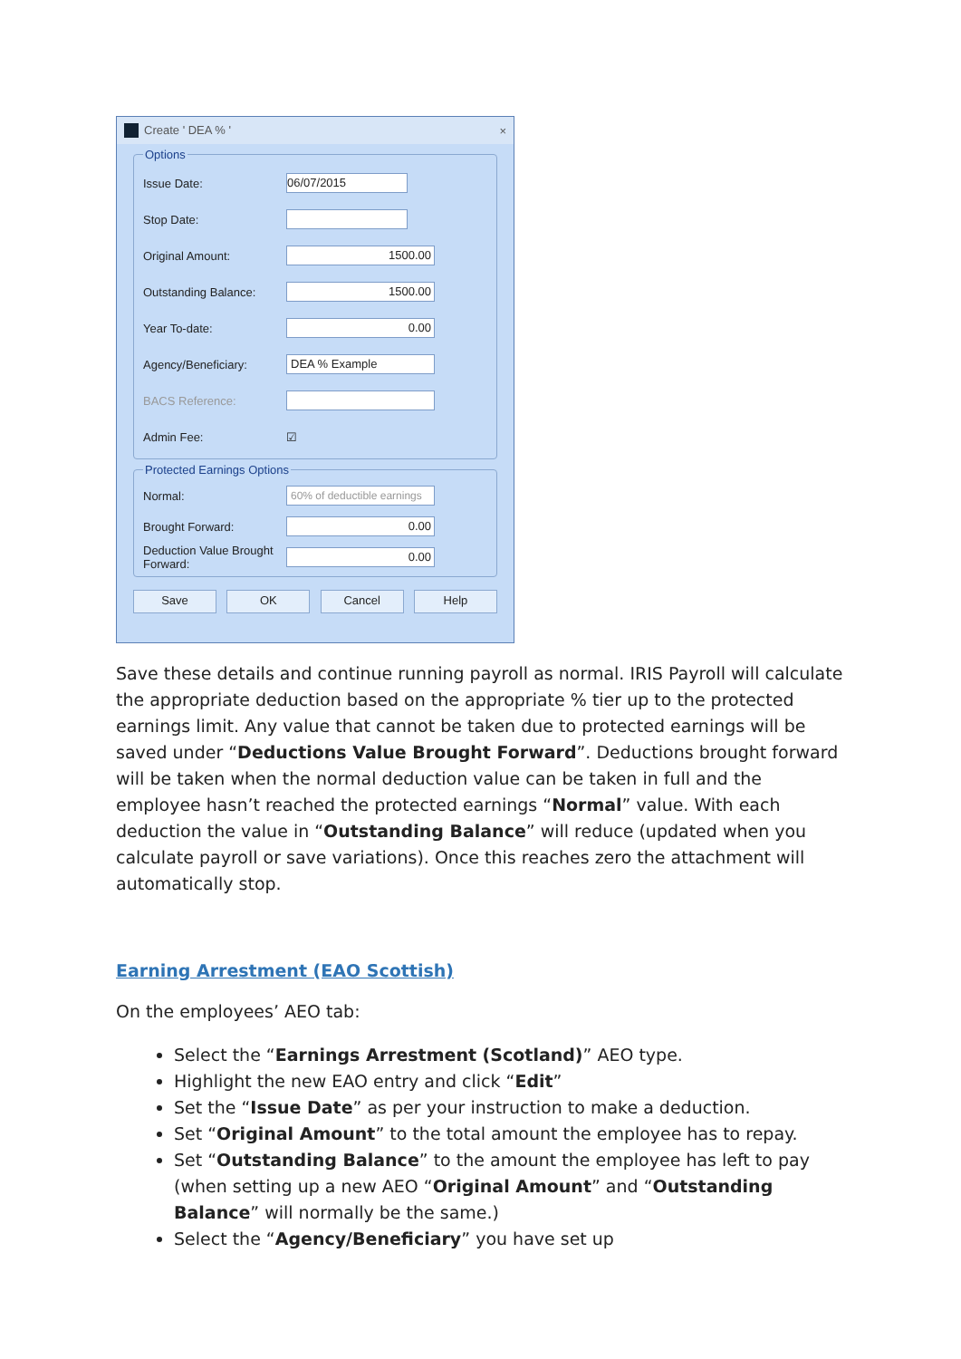Create ' DEA % ' ×
Options
Issue Date:
06/07/2015
Stop Date:
Original Amount:
1500.00
Outstanding Balance:
1500.00
Year To-date:
0.00
Agency/Beneficiary:
DEA % Example
BACS Reference:
Admin Fee: ☑
Protected Earnings Options
Normal:
60% of deductible earnings
Brought Forward:
0.00
Deduction Value Brought Forward:
0.00
Save OK Cancel Help
Save these details and continue running payroll as normal. IRIS Payroll will calculate the appropriate deduction based on the appropriate % tier up to the protected earnings limit. Any value that cannot be taken due to protected earnings will be saved under “Deductions Value Brought Forward”. Deductions brought forward will be taken when the normal deduction value can be taken in full and the employee hasn’t reached the protected earnings “Normal” value. With each deduction the value in “Outstanding Balance” will reduce (updated when you calculate payroll or save variations). Once this reaches zero the attachment will automatically stop.
Earning Arrestment (EAO Scottish)
On the employees’ AEO tab:
Select the “Earnings Arrestment (Scotland)” AEO type.
Highlight the new EAO entry and click “Edit”
Set the “Issue Date” as per your instruction to make a deduction.
Set “Original Amount” to the total amount the employee has to repay.
Set “Outstanding Balance” to the amount the employee has left to pay (when setting up a new AEO “Original Amount” and “Outstanding Balance” will normally be the same.)
Select the “Agency/Beneficiary” you have set up